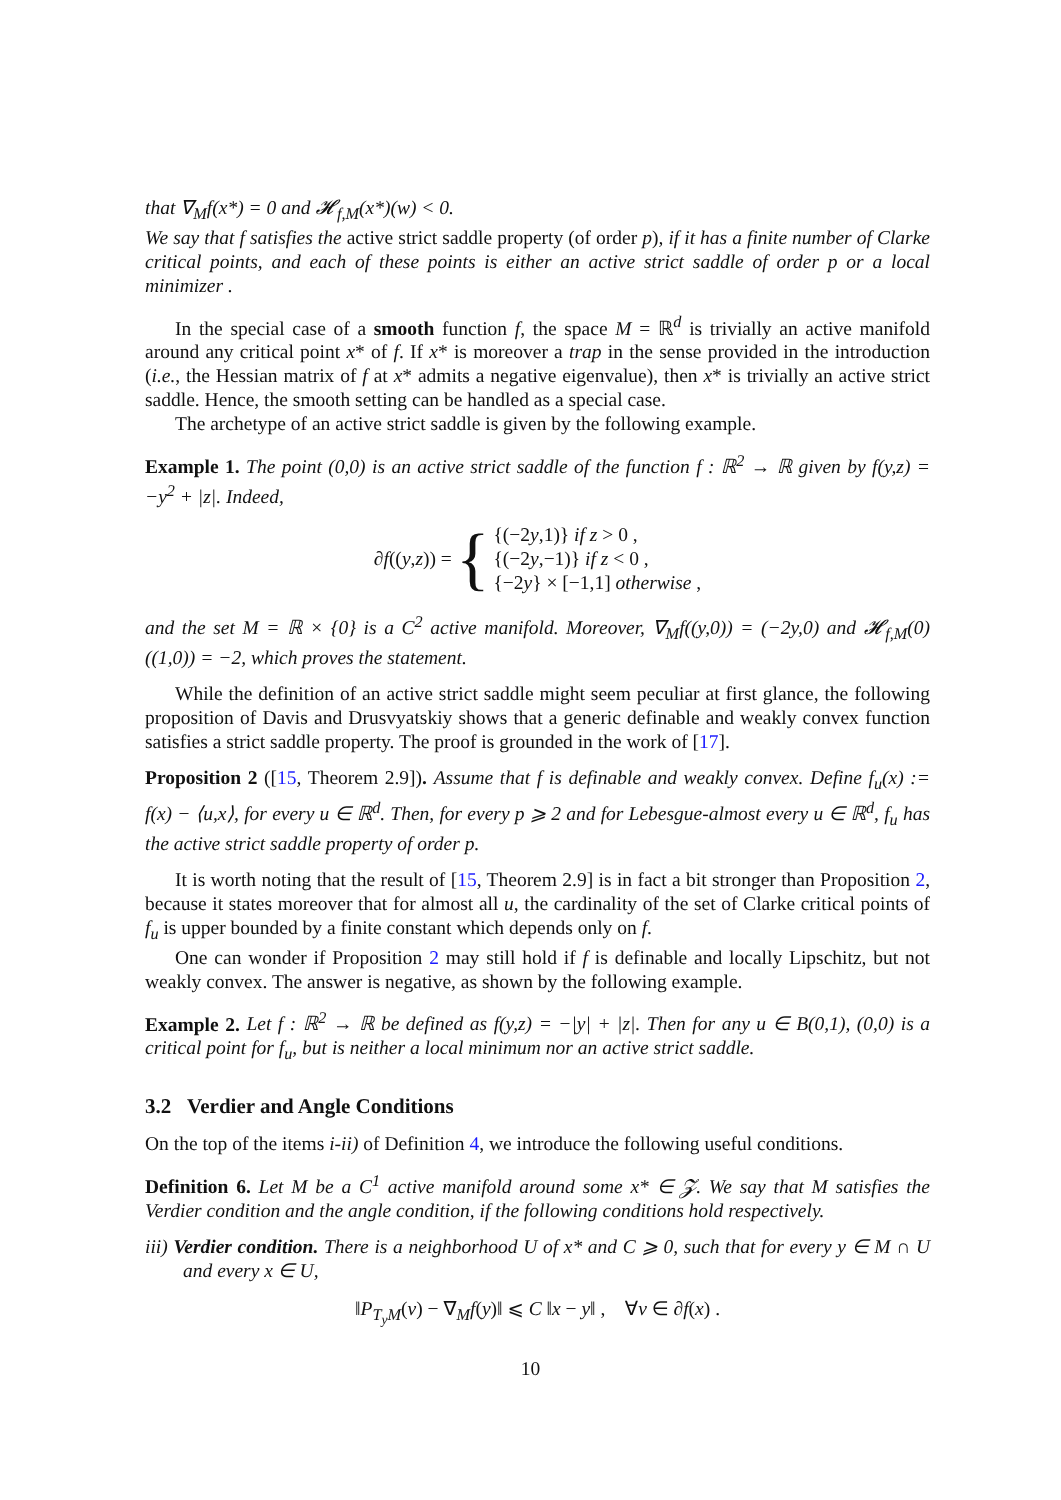that ∇<sub>M</sub>f(x*) = 0 and 𝓗<sub>f,M</sub>(x*)(w) < 0.
We say that f satisfies the active strict saddle property (of order p), if it has a finite number of Clarke critical points, and each of these points is either an active strict saddle of order p or a local minimizer .
In the special case of a smooth function f, the space M = ℝ<sup>d</sup> is trivially an active manifold around any critical point x* of f. If x* is moreover a trap in the sense provided in the introduction (i.e., the Hessian matrix of f at x* admits a negative eigenvalue), then x* is trivially an active strict saddle. Hence, the smooth setting can be handled as a special case.
The archetype of an active strict saddle is given by the following example.
Example 1. The point (0,0) is an active strict saddle of the function f : ℝ<sup>2</sup> → ℝ given by f(y,z) = −y<sup>2</sup> + |z|. Indeed,
∂f((y,z)) = {
{(−2y,1)} if z > 0 ,
{(−2y,−1)} if z < 0 ,
{−2y} × [−1,1] otherwise ,
and the set M = ℝ × {0} is a C<sup>2</sup> active manifold. Moreover, ∇<sub>M</sub>f((y,0)) = (−2y,0) and 𝓗<sub>f,M</sub>(0)((1,0)) = −2, which proves the statement.
While the definition of an active strict saddle might seem peculiar at first glance, the following proposition of Davis and Drusvyatskiy shows that a generic definable and weakly convex function satisfies a strict saddle property. The proof is grounded in the work of [17].
Proposition 2 ([15, Theorem 2.9]). Assume that f is definable and weakly convex. Define f<sub>u</sub>(x) := f(x) − ⟨u,x⟩, for every u ∈ ℝ<sup>d</sup>. Then, for every p ⩾ 2 and for Lebesgue-almost every u ∈ ℝ<sup>d</sup>, f<sub>u</sub> has the active strict saddle property of order p.
It is worth noting that the result of [15, Theorem 2.9] is in fact a bit stronger than Proposition 2, because it states moreover that for almost all u, the cardinality of the set of Clarke critical points of f<sub>u</sub> is upper bounded by a finite constant which depends only on f.
One can wonder if Proposition 2 may still hold if f is definable and locally Lipschitz, but not weakly convex. The answer is negative, as shown by the following example.
Example 2. Let f : ℝ<sup>2</sup> → ℝ be defined as f(y,z) = −|y| + |z|. Then for any u ∈ B(0,1), (0,0) is a critical point for f<sub>u</sub>, but is neither a local minimum nor an active strict saddle.
3.2 Verdier and Angle Conditions
On the top of the items i-ii) of Definition 4, we introduce the following useful conditions.
Definition 6. Let M be a C<sup>1</sup> active manifold around some x* ∈ 𝓩. We say that M satisfies the Verdier condition and the angle condition, if the following conditions hold respectively.
iii) Verdier condition. There is a neighborhood U of x* and C ⩾ 0, such that for every y ∈ M ∩ U and every x ∈ U,
‖P<sub>T<sub>y</sub>M</sub>(v) − ∇<sub>M</sub>f(y)‖ ⩽ C ‖x − y‖ , ∀v ∈ ∂f(x) .
10